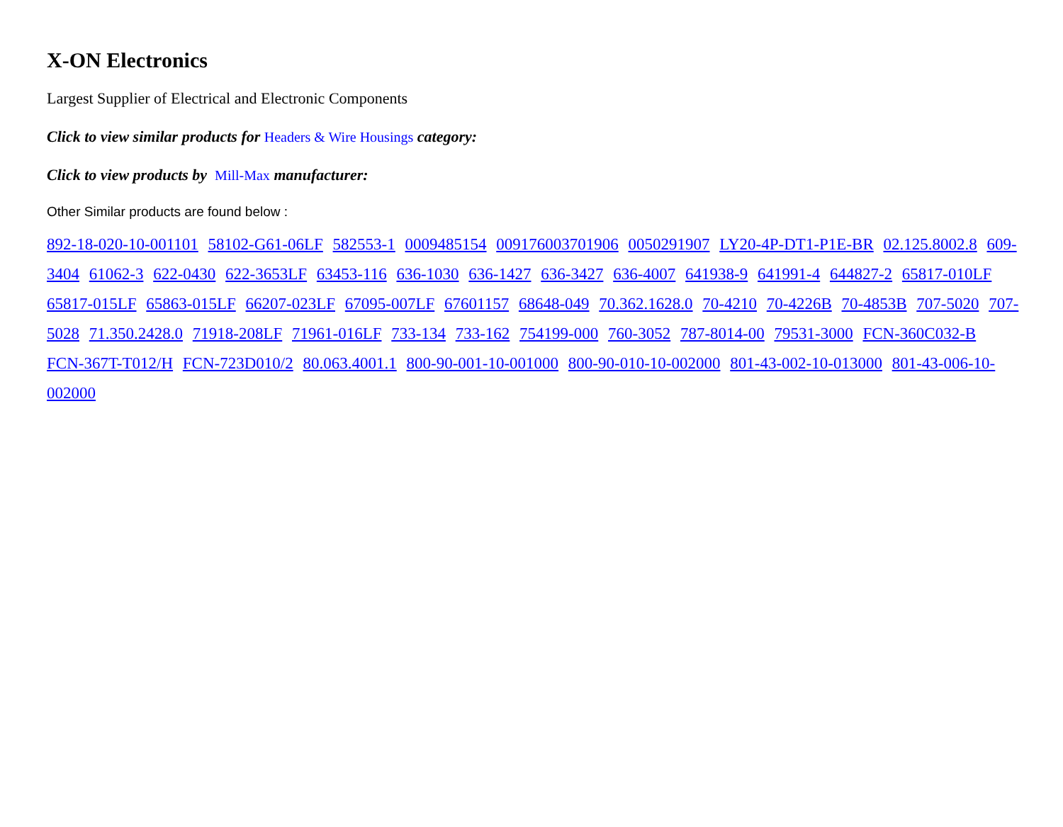X-ON Electronics
Largest Supplier of Electrical and Electronic Components
Click to view similar products for Headers & Wire Housings category:
Click to view products by Mill-Max manufacturer:
Other Similar products are found below :
892-18-020-10-001101 58102-G61-06LF 582553-1 0009485154 009176003701906 0050291907 LY20-4P-DT1-P1E-BR 02.125.8002.8 609-3404 61062-3 622-0430 622-3653LF 63453-116 636-1030 636-1427 636-3427 636-4007 641938-9 641991-4 644827-2 65817-010LF 65817-015LF 65863-015LF 66207-023LF 67095-007LF 67601157 68648-049 70.362.1628.0 70-4210 70-4226B 70-4853B 707-5020 707-5028 71.350.2428.0 71918-208LF 71961-016LF 733-134 733-162 754199-000 760-3052 787-8014-00 79531-3000 FCN-360C032-B FCN-367T-T012/H FCN-723D010/2 80.063.4001.1 800-90-001-10-001000 800-90-010-10-002000 801-43-002-10-013000 801-43-006-10-002000